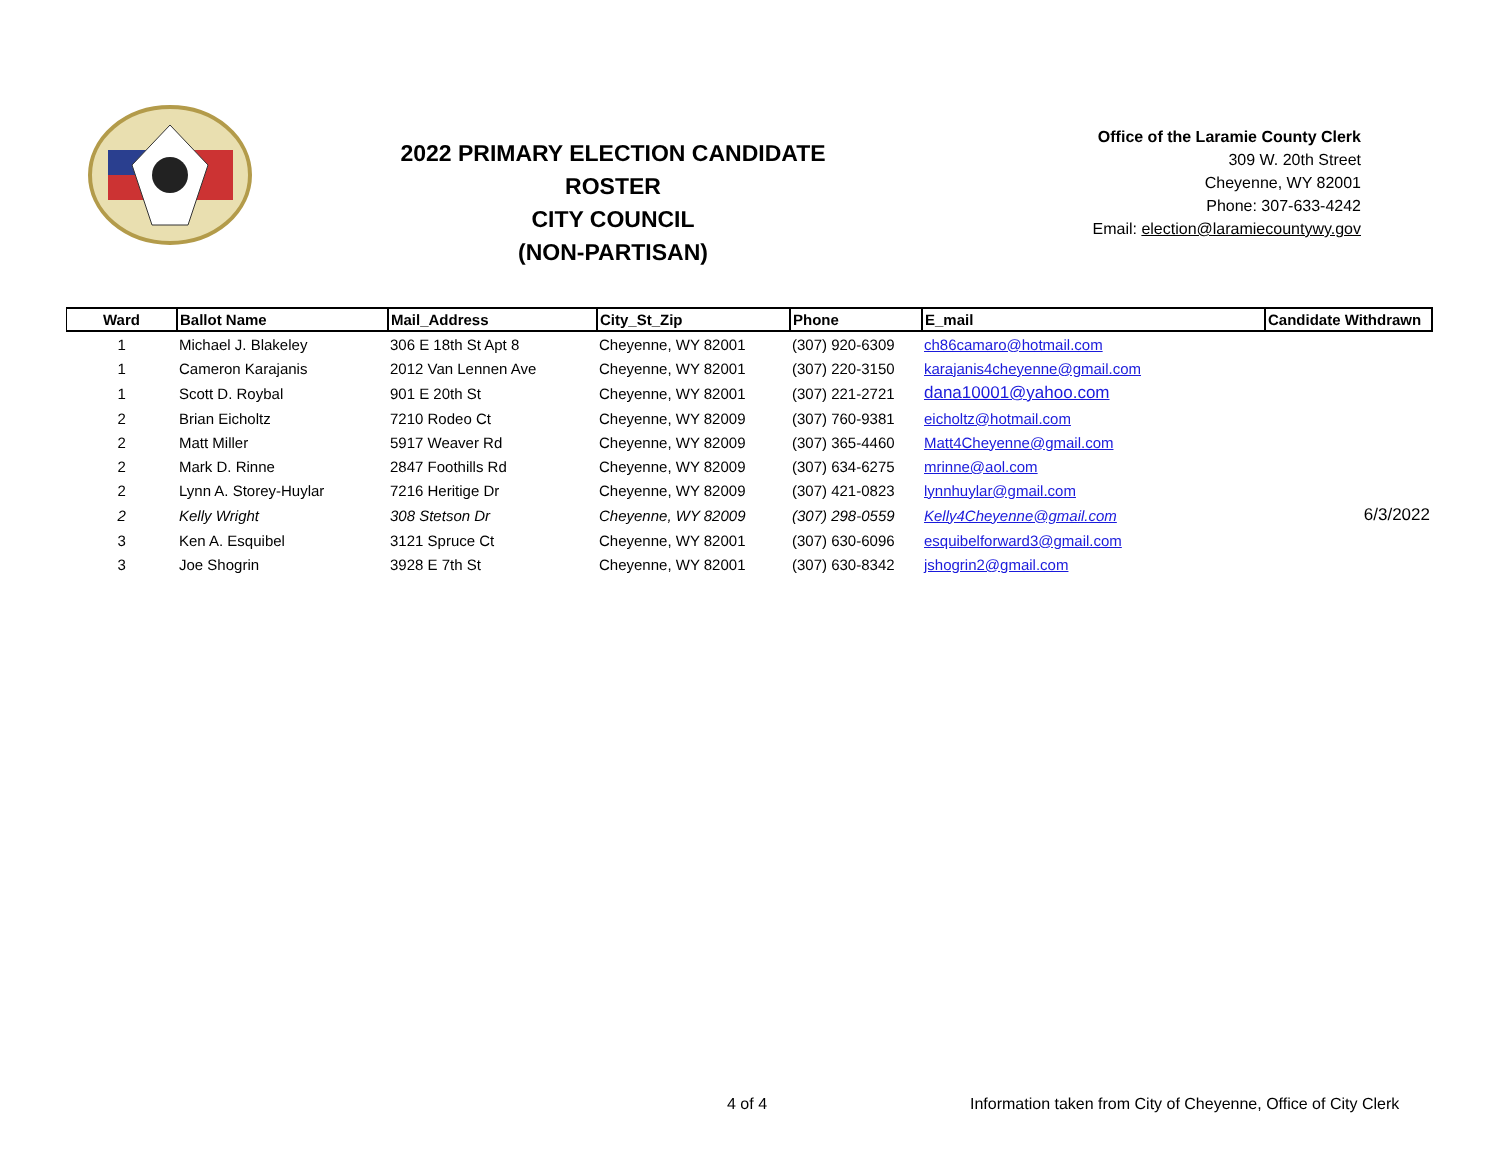2022 PRIMARY ELECTION CANDIDATE ROSTER
CITY COUNCIL
(NON-PARTISAN)
Office of the Laramie County Clerk
309 W. 20th Street
Cheyenne, WY 82001
Phone: 307-633-4242
Email: election@laramiecountywy.gov
| Ward | Ballot Name | Mail_Address | City_St_Zip | Phone | E_mail | Candidate Withdrawn |
| --- | --- | --- | --- | --- | --- | --- |
| 1 | Michael J. Blakeley | 306 E 18th St Apt 8 | Cheyenne, WY 82001 | (307) 920-6309 | ch86camaro@hotmail.com | |
| 1 | Cameron Karajanis | 2012 Van Lennen Ave | Cheyenne, WY 82001 | (307) 220-3150 | karajanis4cheyenne@gmail.com | |
| 1 | Scott D. Roybal | 901 E 20th St | Cheyenne, WY 82001 | (307) 221-2721 | dana10001@yahoo.com | |
| 2 | Brian Eicholtz | 7210 Rodeo Ct | Cheyenne, WY 82009 | (307) 760-9381 | eicholtz@hotmail.com | |
| 2 | Matt Miller | 5917 Weaver Rd | Cheyenne, WY 82009 | (307) 365-4460 | Matt4Cheyenne@gmail.com | |
| 2 | Mark D. Rinne | 2847 Foothills Rd | Cheyenne, WY 82009 | (307) 634-6275 | mrinne@aol.com | |
| 2 | Lynn A. Storey-Huylar | 7216 Heritige Dr | Cheyenne, WY 82009 | (307) 421-0823 | lynnhuylar@gmail.com | |
| 2 | Kelly Wright | 308 Stetson Dr | Cheyenne, WY 82009 | (307) 298-0559 | Kelly4Cheyenne@gmail.com | 6/3/2022 |
| 3 | Ken A. Esquibel | 3121 Spruce Ct | Cheyenne, WY 82001 | (307) 630-6096 | esquibelforward3@gmail.com | |
| 3 | Joe Shogrin | 3928 E 7th St | Cheyenne, WY 82001 | (307) 630-8342 | jshogrin2@gmail.com | |
4 of 4
Information taken from City of Cheyenne, Office of City Clerk